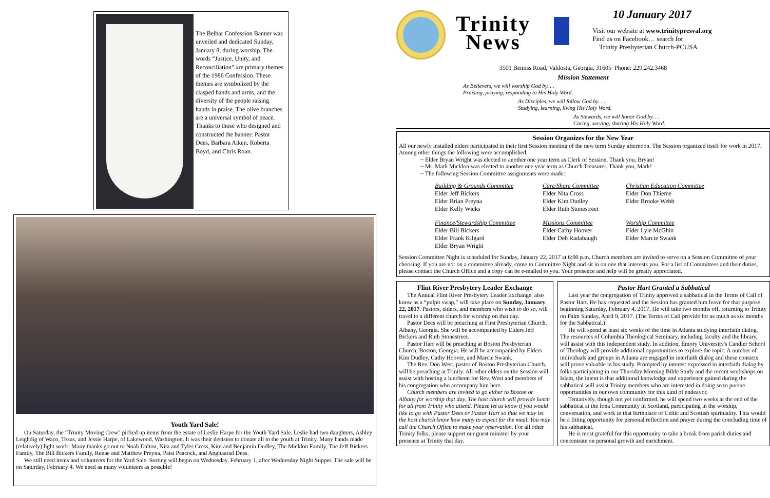The Belhar Confession Banner was unveiled and dedicated Sunday, January 8, during worship. The words “Justice, Unity, and Reconciliation” are primary themes of the 1986 Confession. These themes are symbolized by the clasped hands and arms, and the diversity of the people raising hands in praise. The olive branches are a universal symbol of peace. Thanks to those who designed and constructed the banner: Pastor Dees, Barbara Aiken, Roberta Boyd, and Chris Roan.
Youth Yard Sale!
On Saturday, the "Trinity Moving Crew" picked up items from the estate of Leslie Harpe for the Youth Yard Sale. Leslie had two daughters, Ashley Leighdig of Waco, Texas, and Jessie Harpe, of Lakewood, Washington. It was their decision to donate all to the youth at Trinity. Many hands made (relatively) light work! Many thanks go out to Noah Dalton, Nita and Tyler Cross, Kim and Benjamin Dudley, The Micklon Family, The Jeff Bickers Family, The Bill Bickers Family, Renae and Matthew Preyna, Patsi Peacock, and Anghaarad Dees.
We still need items and volunteers for the Yard Sale. Sorting will begin on Wednesday, February 1, after Wednesday Night Supper. The sale will be on Saturday, February 4. We need as many volunteers as possible!
Trinity
News
10 January 2017
Visit our website at www.trinitypresval.org
Find us on Facebook… search for
Trinity Presbyterian Church-PCUSA
3501 Bemiss Road, Valdosta, Georgia, 31605 Phone: 229.242.3468
Mission Statement
As Believers, we will worship God by. . .
Praising, praying, responding to His Holy Word.
As Disciples, we will follow God by. . .
Studying, learning, living His Holy Word.
As Stewards, we will honor God by. . .
Caring, serving, sharing His Holy Word.
Session Organizes for the New Year
All our newly installed elders participated in their first Session meeting of the new term Sunday afternoon. The Session organized itself for work in 2017. Among other things the following were accomplished:
~ Elder Bryan Wright was elected to another one year term as Clerk of Session. Thank you, Bryan!
~ Mr. Mark Micklon was elected to another one year term as Church Treasurer. Thank you, Mark!
~ The following Session Committee assignments were made:
Building & Grounds Committee
Elder Jeff Bickers
Elder Brian Preyna
Elder Kelly Wicks
Care/Share Committee
Elder Nita Cross
Elder Kim Dudley
Elder Ruth Stonestreet
Christian Education Committee
Elder Don Thieme
Elder Brooke Webb
Finance/Stewardship Committee
Elder Bill Bickers
Elder Frank Kilgard
Elder Bryan Wright
Missions Committee
Elder Cathy Hoover
Elder Deb Radabaugh
Worship Committee
Elder Lyle McGhin
Elder Marcie Swank
Session Committee Night is scheduled for Sunday, January 22, 2017 at 6:00 p.m. Church members are invited to serve on a Session Committee of your choosing. If you are not on a committee already, come to Committee Night and sit in on one that interests you. For a list of Committees and their duties, please contact the Church Office and a copy can be e-mailed to you. Your presence and help will be greatly appreciated.
Flint River Presbytery Leader Exchange
The Annual Flint River Presbytery Leader Exchange, also know as a “pulpit swap,” will take place on Sunday, January 22, 2017. Pastors, elders, and members who wish to do so, will travel to a different church for worship on that day.
Pastor Dees will be preaching at First Presbyterian Church, Albany, Georgia. She will be accompanied by Elders Jeff Bickers and Ruth Stonestreet.
Pastor Hart will be preaching at Boston Presbyterian Church, Boston, Georgia. He will be accompanied by Elders Kim Dudley, Cathy Hoover, and Marcie Swank.
The Rev. Don West, pastor of Boston Presbyterian Church, will be preaching at Trinity. All other elders on the Session will assist with hosting a luncheon for Rev. West and members of his congregation who accompany him here.
Church members are invited to go either to Boston or Albany for worship that day. The host church will provide lunch for all from Trinity who attend. Please let us know if you would like to go with Pastor Dees or Pastor Hart so that we may let the host church know how many to expect for the meal. You may call the Church Office to make your reservation. For all other Trinity folks, please support our guest minister by your presence at Trinity that day.
Pastor Hart Granted a Sabbatical
Last year the congregation of Trinity approved a sabbatical in the Terms of Call of Pastor Hart. He has requested and the Session has granted him leave for that purpose beginning Saturday, February 4, 2017. He will take two months off, returning to Trinity on Palm Sunday, April 9, 2017. (The Terms of Call provide for as much as six months for the Sabbatical.)
He will spend at least six weeks of the time in Atlanta studying interfaith dialog. The resources of Columbia Theological Seminary, including faculty and the library, will assist with this independent study. In addition, Emory University's Candler School of Theology will provide additional opportunities to explore the topic. A number of individuals and groups in Atlanta are engaged in interfaith dialog and these contacts will prove valuable in his study. Prompted by interest expressed in interfaith dialog by folks participating in our Thursday Morning Bible Study and the recent workshops on Islam, the intent is that additional knowledge and experience gained during the sabbatical will assist Trinity members who are interested in doing so to pursue opportunities in our own community for this kind of endeavor.
Tentatively, though not yet confirmed, he will spend two weeks at the end of the sabbatical at the Iona Community in Scotland, participating in the worship, conversation, and work in that birthplace of Celtic and Scottish spirituality. This would be a fitting opportunity for personal reflection and prayer during the concluding time of his sabbatical.
He is most grateful for this opportunity to take a break from parish duties and concentrate on personal growth and enrichment.